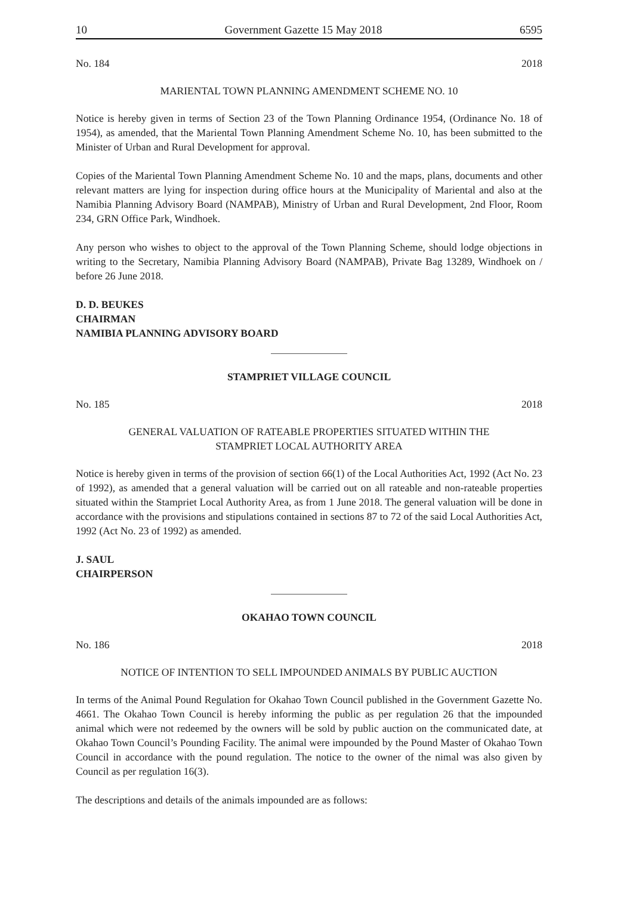10 Government Gazette 15 May 2018 6595
No. 184 2018
MARIENTAL TOWN PLANNING AMENDMENT SCHEME NO. 10
Notice is hereby given in terms of Section 23 of the Town Planning Ordinance 1954, (Ordinance No. 18 of 1954), as amended, that the Mariental Town Planning Amendment Scheme No. 10, has been submitted to the Minister of Urban and Rural Development for approval.
Copies of the Mariental Town Planning Amendment Scheme No. 10 and the maps, plans, documents and other relevant matters are lying for inspection during office hours at the Municipality of Mariental and also at the Namibia Planning Advisory Board (NAMPAB), Ministry of Urban and Rural Development, 2nd Floor, Room 234, GRN Office Park, Windhoek.
Any person who wishes to object to the approval of the Town Planning Scheme, should lodge objections in writing to the Secretary, Namibia Planning Advisory Board (NAMPAB), Private Bag 13289, Windhoek on / before 26 June 2018.
D. D. BEUKES
CHAIRMAN
NAMIBIA PLANNING ADVISORY BOARD
STAMPRIET VILLAGE COUNCIL
No. 185 2018
GENERAL VALUATION OF RATEABLE PROPERTIES SITUATED WITHIN THE
STAMPRIET LOCAL AUTHORITY AREA
Notice is hereby given in terms of the provision of section 66(1) of the Local Authorities Act, 1992 (Act No. 23 of 1992), as amended that a general valuation will be carried out on all rateable and non-rateable properties situated within the Stampriet Local Authority Area, as from 1 June 2018. The general valuation will be done in accordance with the provisions and stipulations contained in sections 87 to 72 of the said Local Authorities Act, 1992 (Act No. 23 of 1992) as amended.
J. SAUL
CHAIRPERSON
OKAHAO TOWN COUNCIL
No. 186 2018
NOTICE OF INTENTION TO SELL IMPOUNDED ANIMALS BY PUBLIC AUCTION
In terms of the Animal Pound Regulation for Okahao Town Council published in the Government Gazette No. 4661. The Okahao Town Council is hereby informing the public as per regulation 26 that the impounded animal which were not redeemed by the owners will be sold by public auction on the communicated date, at Okahao Town Council’s Pounding Facility. The animal were impounded by the Pound Master of Okahao Town Council in accordance with the pound regulation. The notice to the owner of the nimal was also given by Council as per regulation 16(3).
The descriptions and details of the animals impounded are as follows: